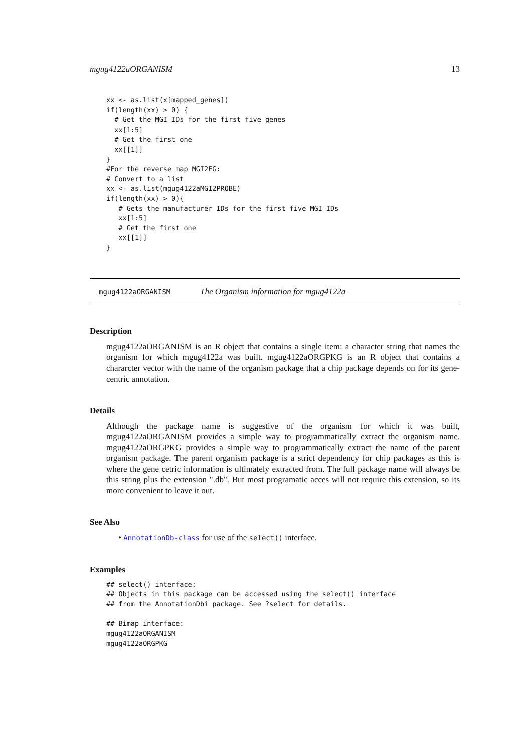mgug4122aORGANISM 13
xx <- as.list(x[mapped_genes])
if(length(xx) > 0) {
  # Get the MGI IDs for the first five genes
  xx[1:5]
  # Get the first one
  xx[[1]]
}
#For the reverse map MGI2EG:
# Convert to a list
xx <- as.list(mgug4122aMGI2PROBE)
if(length(xx) > 0){
   # Gets the manufacturer IDs for the first five MGI IDs
   xx[1:5]
   # Get the first one
   xx[[1]]
}
mgug4122aORGANISM The Organism information for mgug4122a
Description
mgug4122aORGANISM is an R object that contains a single item: a character string that names the organism for which mgug4122a was built. mgug4122aORGPKG is an R object that contains a chararcter vector with the name of the organism package that a chip package depends on for its gene-centric annotation.
Details
Although the package name is suggestive of the organism for which it was built, mgug4122aORGANISM provides a simple way to programmatically extract the organism name. mgug4122aORGPKG provides a simple way to programmatically extract the name of the parent organism package. The parent organism package is a strict dependency for chip packages as this is where the gene cetric information is ultimately extracted from. The full package name will always be this string plus the extension ".db". But most programatic acces will not require this extension, so its more convenient to leave it out.
See Also
• AnnotationDb-class for use of the select() interface.
Examples
## select() interface:
## Objects in this package can be accessed using the select() interface
## from the AnnotationDbi package. See ?select for details.

## Bimap interface:
mgug4122aORGANISM
mgug4122aORGPKG